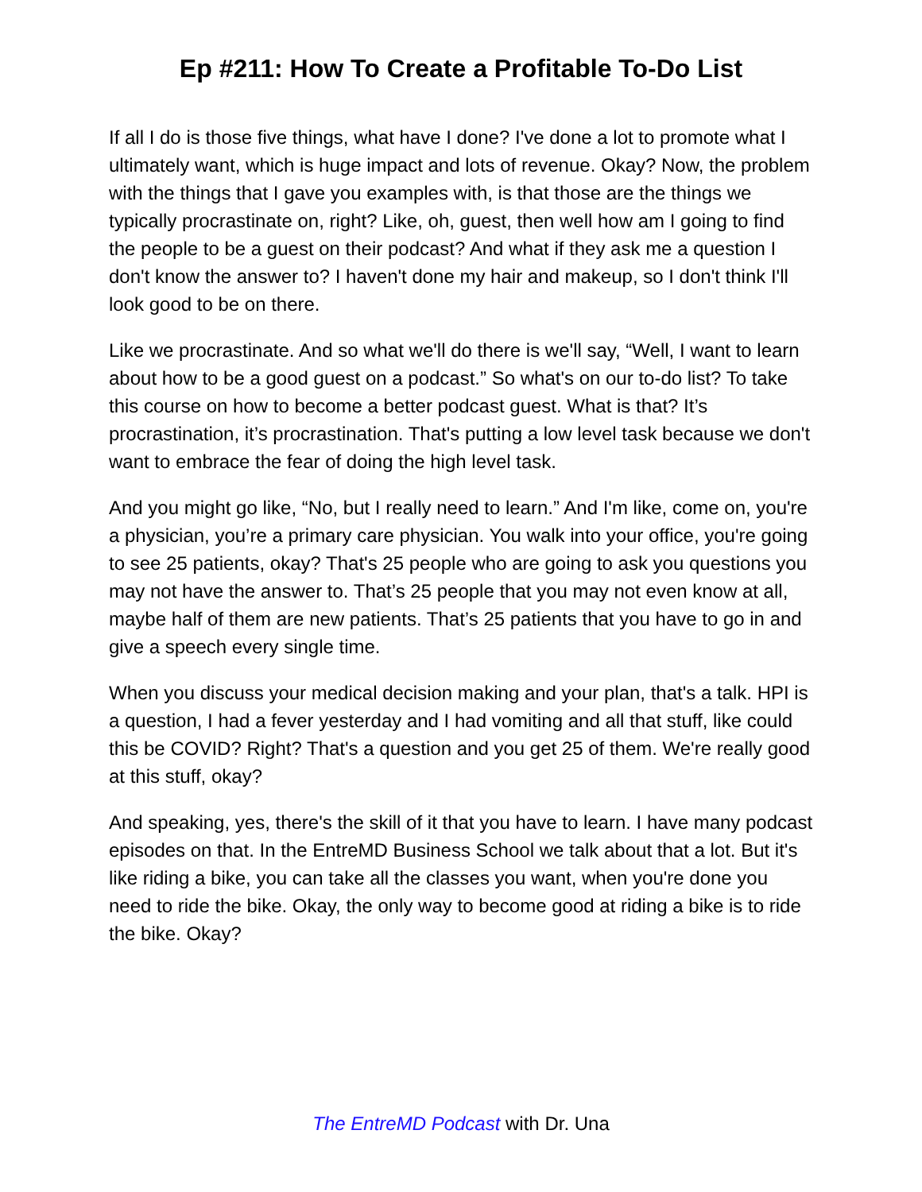Ep #211: How To Create a Profitable To-Do List
If all I do is those five things, what have I done? I've done a lot to promote what I ultimately want, which is huge impact and lots of revenue. Okay? Now, the problem with the things that I gave you examples with, is that those are the things we typically procrastinate on, right? Like, oh, guest, then well how am I going to find the people to be a guest on their podcast? And what if they ask me a question I don't know the answer to? I haven't done my hair and makeup, so I don't think I'll look good to be on there.
Like we procrastinate. And so what we'll do there is we'll say, “Well, I want to learn about how to be a good guest on a podcast.” So what's on our to-do list? To take this course on how to become a better podcast guest. What is that? It’s procrastination, it’s procrastination. That's putting a low level task because we don't want to embrace the fear of doing the high level task.
And you might go like, “No, but I really need to learn.” And I'm like, come on, you're a physician, you’re a primary care physician. You walk into your office, you're going to see 25 patients, okay? That's 25 people who are going to ask you questions you may not have the answer to. That’s 25 people that you may not even know at all, maybe half of them are new patients. That’s 25 patients that you have to go in and give a speech every single time.
When you discuss your medical decision making and your plan, that's a talk. HPI is a question, I had a fever yesterday and I had vomiting and all that stuff, like could this be COVID? Right? That's a question and you get 25 of them. We're really good at this stuff, okay?
And speaking, yes, there's the skill of it that you have to learn. I have many podcast episodes on that. In the EntreMD Business School we talk about that a lot. But it's like riding a bike, you can take all the classes you want, when you're done you need to ride the bike. Okay, the only way to become good at riding a bike is to ride the bike. Okay?
The EntreMD Podcast with Dr. Una